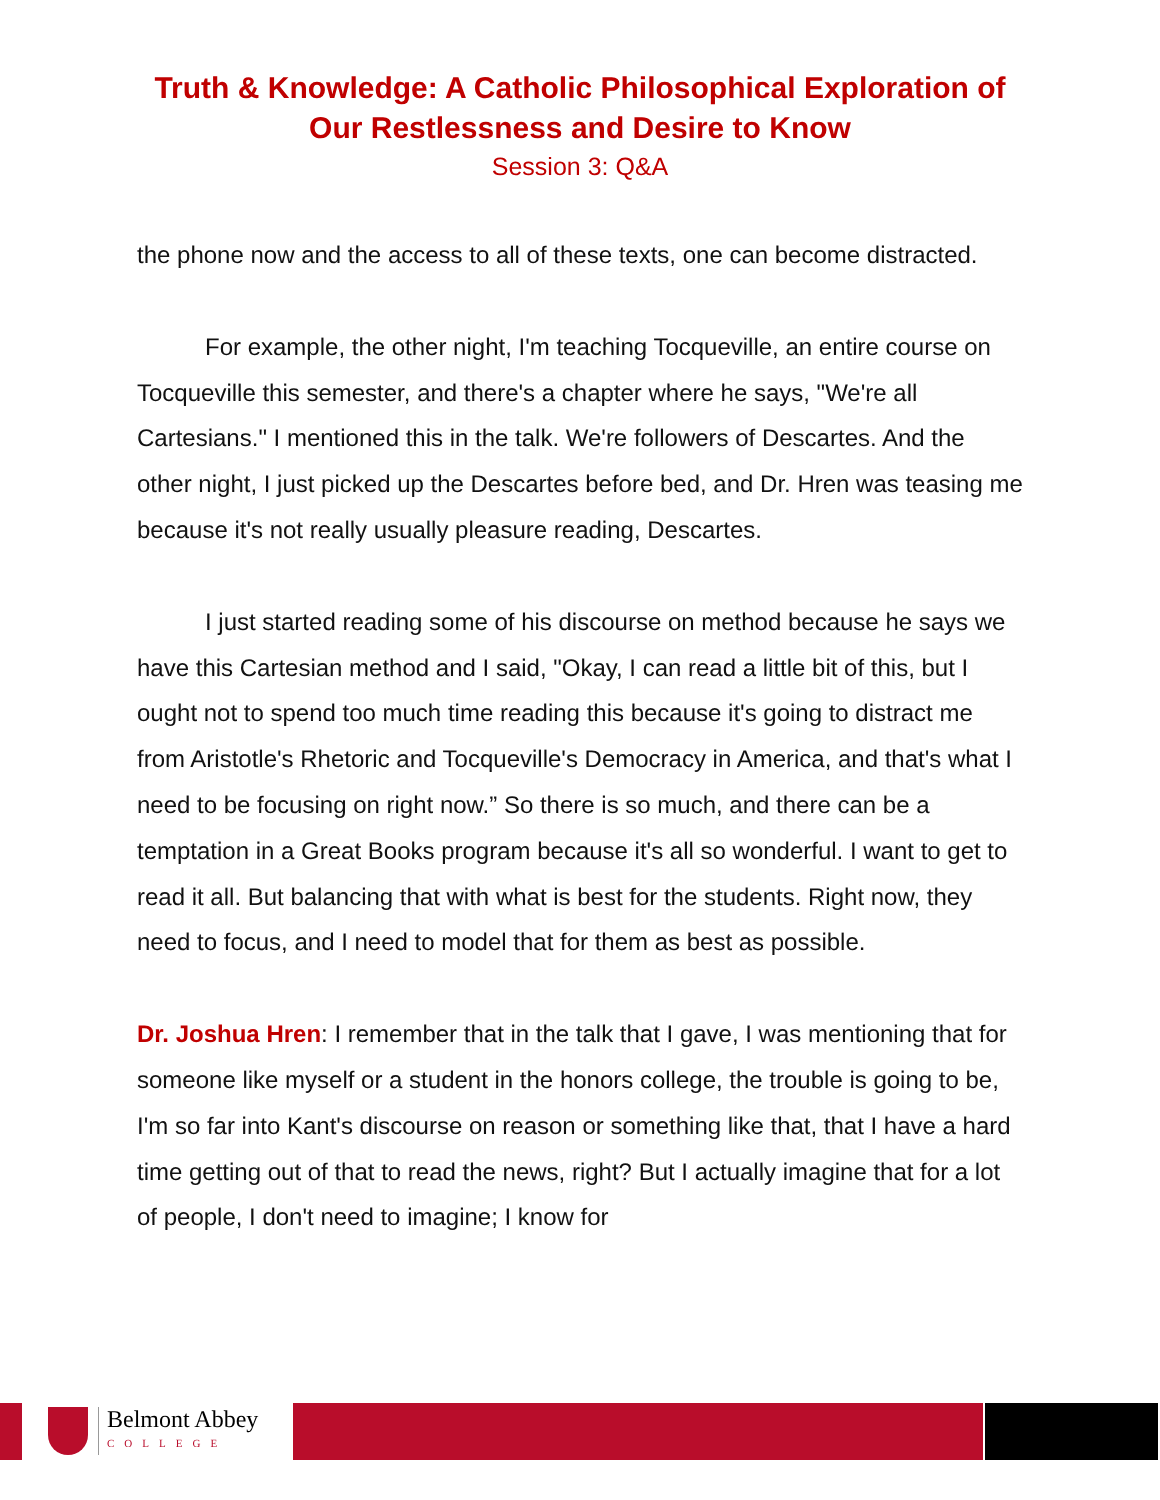Truth & Knowledge: A Catholic Philosophical Exploration of
Our Restlessness and Desire to Know
Session 3: Q&A
the phone now and the access to all of these texts, one can become distracted.
For example, the other night, I'm teaching Tocqueville, an entire course on Tocqueville this semester, and there's a chapter where he says, "We're all Cartesians." I mentioned this in the talk. We're followers of Descartes. And the other night, I just picked up the Descartes before bed, and Dr. Hren was teasing me because it's not really usually pleasure reading, Descartes.
I just started reading some of his discourse on method because he says we have this Cartesian method and I said, "Okay, I can read a little bit of this, but I ought not to spend too much time reading this because it's going to distract me from Aristotle's Rhetoric and Tocqueville's Democracy in America, and that's what I need to be focusing on right now.” So there is so much, and there can be a temptation in a Great Books program because it's all so wonderful. I want to get to read it all. But balancing that with what is best for the students. Right now, they need to focus, and I need to model that for them as best as possible.
Dr. Joshua Hren: I remember that in the talk that I gave, I was mentioning that for someone like myself or a student in the honors college, the trouble is going to be, I'm so far into Kant's discourse on reason or something like that, that I have a hard time getting out of that to read the news, right? But I actually imagine that for a lot of people, I don't need to imagine; I know for
Belmont Abbey
COLLEGE